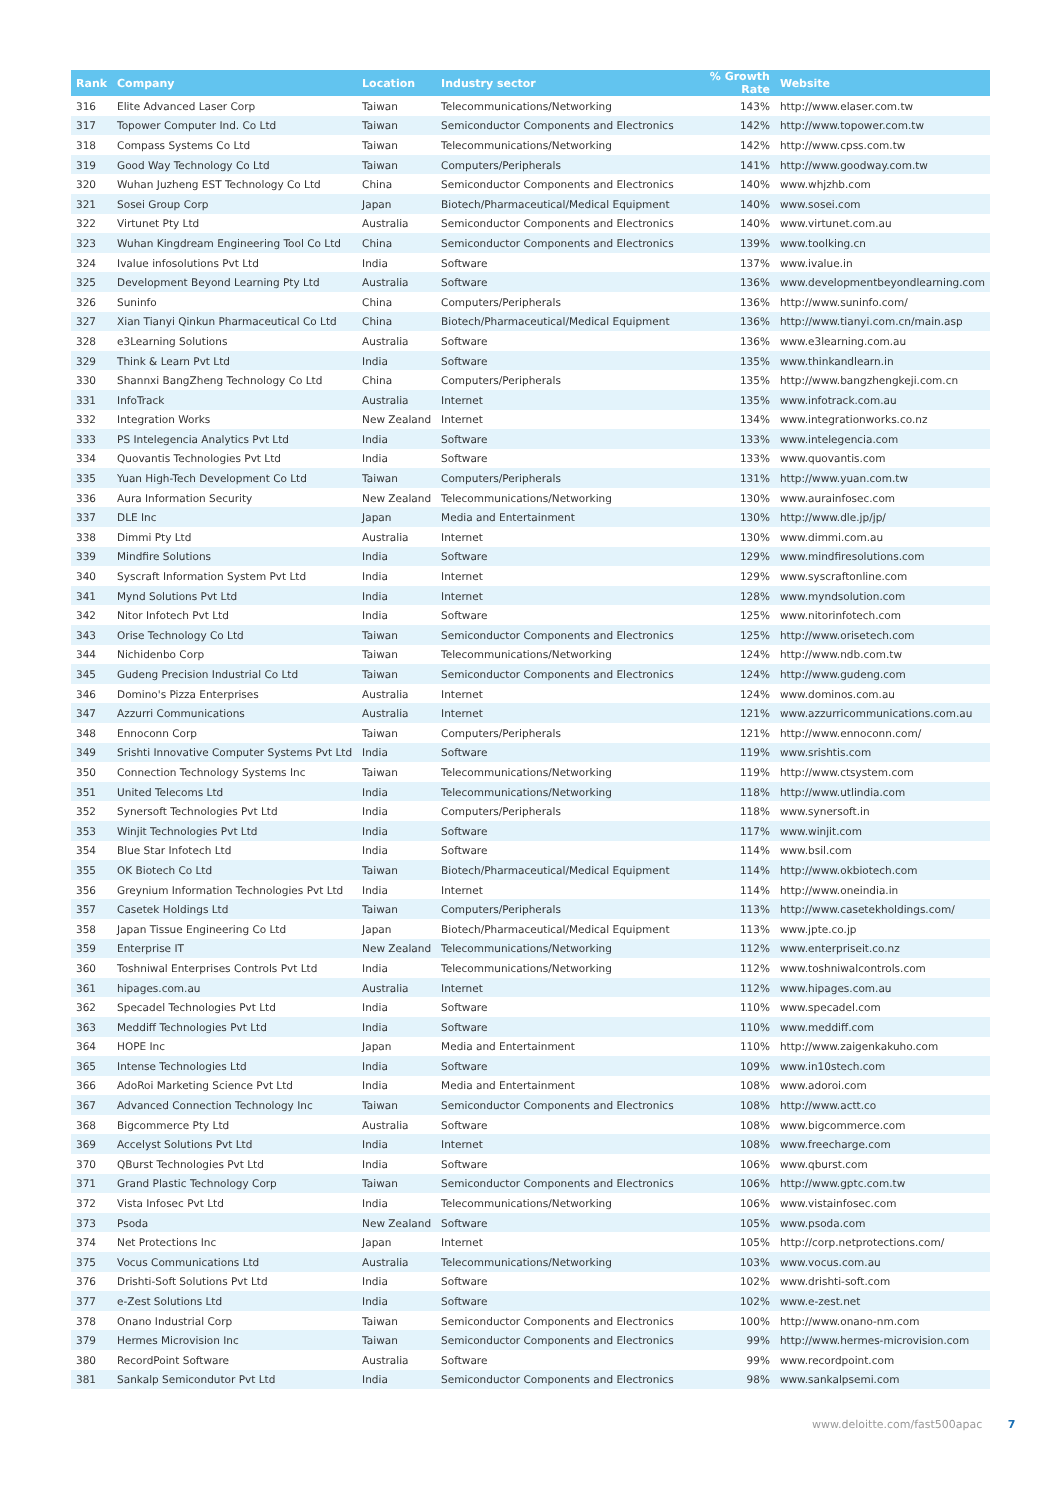| Rank | Company | Location | Industry sector | % Growth Rate | Website |
| --- | --- | --- | --- | --- | --- |
| 316 | Elite Advanced Laser Corp | Taiwan | Telecommunications/Networking | 143% | http://www.elaser.com.tw |
| 317 | Topower Computer Ind. Co Ltd | Taiwan | Semiconductor Components and Electronics | 142% | http://www.topower.com.tw |
| 318 | Compass Systems Co Ltd | Taiwan | Telecommunications/Networking | 142% | http://www.cpss.com.tw |
| 319 | Good Way Technology Co Ltd | Taiwan | Computers/Peripherals | 141% | http://www.goodway.com.tw |
| 320 | Wuhan Juzheng EST Technology Co Ltd | China | Semiconductor Components and Electronics | 140% | www.whjzhb.com |
| 321 | Sosei Group Corp | Japan | Biotech/Pharmaceutical/Medical Equipment | 140% | www.sosei.com |
| 322 | Virtunet Pty Ltd | Australia | Semiconductor Components and Electronics | 140% | www.virtunet.com.au |
| 323 | Wuhan Kingdream Engineering Tool Co Ltd | China | Semiconductor Components and Electronics | 139% | www.toolking.cn |
| 324 | Ivalue infosolutions Pvt Ltd | India | Software | 137% | www.ivalue.in |
| 325 | Development Beyond Learning Pty Ltd | Australia | Software | 136% | www.developmentbeyondlearning.com |
| 326 | Suninfo | China | Computers/Peripherals | 136% | http://www.suninfo.com/ |
| 327 | Xian Tianyi Qinkun Pharmaceutical Co Ltd | China | Biotech/Pharmaceutical/Medical Equipment | 136% | http://www.tianyi.com.cn/main.asp |
| 328 | e3Learning Solutions | Australia | Software | 136% | www.e3learning.com.au |
| 329 | Think & Learn Pvt Ltd | India | Software | 135% | www.thinkandlearn.in |
| 330 | Shannxi BangZheng Technology Co Ltd | China | Computers/Peripherals | 135% | http://www.bangzhengkeji.com.cn |
| 331 | InfoTrack | Australia | Internet | 135% | www.infotrack.com.au |
| 332 | Integration Works | New Zealand | Internet | 134% | www.integrationworks.co.nz |
| 333 | PS Intelegencia Analytics Pvt Ltd | India | Software | 133% | www.intelegencia.com |
| 334 | Quovantis Technologies Pvt Ltd | India | Software | 133% | www.quovantis.com |
| 335 | Yuan High-Tech Development Co Ltd | Taiwan | Computers/Peripherals | 131% | http://www.yuan.com.tw |
| 336 | Aura Information Security | New Zealand | Telecommunications/Networking | 130% | www.aurainfosec.com |
| 337 | DLE Inc | Japan | Media and Entertainment | 130% | http://www.dle.jp/jp/ |
| 338 | Dimmi Pty Ltd | Australia | Internet | 130% | www.dimmi.com.au |
| 339 | Mindfire Solutions | India | Software | 129% | www.mindfiresolutions.com |
| 340 | Syscraft Information System Pvt Ltd | India | Internet | 129% | www.syscraftonline.com |
| 341 | Mynd Solutions Pvt Ltd | India | Internet | 128% | www.myndsolution.com |
| 342 | Nitor Infotech Pvt Ltd | India | Software | 125% | www.nitorinfotech.com |
| 343 | Orise Technology Co Ltd | Taiwan | Semiconductor Components and Electronics | 125% | http://www.orisetech.com |
| 344 | Nichidenbo Corp | Taiwan | Telecommunications/Networking | 124% | http://www.ndb.com.tw |
| 345 | Gudeng Precision Industrial Co Ltd | Taiwan | Semiconductor Components and Electronics | 124% | http://www.gudeng.com |
| 346 | Domino's Pizza Enterprises | Australia | Internet | 124% | www.dominos.com.au |
| 347 | Azzurri Communications | Australia | Internet | 121% | www.azzurricommunications.com.au |
| 348 | Ennoconn Corp | Taiwan | Computers/Peripherals | 121% | http://www.ennoconn.com/ |
| 349 | Srishti Innovative Computer Systems Pvt Ltd | India | Software | 119% | www.srishtis.com |
| 350 | Connection Technology Systems Inc | Taiwan | Telecommunications/Networking | 119% | http://www.ctsystem.com |
| 351 | United Telecoms Ltd | India | Telecommunications/Networking | 118% | http://www.utlindia.com |
| 352 | Synersoft Technologies Pvt Ltd | India | Computers/Peripherals | 118% | www.synersoft.in |
| 353 | Winjit Technologies Pvt Ltd | India | Software | 117% | www.winjit.com |
| 354 | Blue Star Infotech Ltd | India | Software | 114% | www.bsil.com |
| 355 | OK Biotech Co Ltd | Taiwan | Biotech/Pharmaceutical/Medical Equipment | 114% | http://www.okbiotech.com |
| 356 | Greynium Information Technologies Pvt Ltd | India | Internet | 114% | http://www.oneindia.in |
| 357 | Casetek Holdings Ltd | Taiwan | Computers/Peripherals | 113% | http://www.casetekholdings.com/ |
| 358 | Japan Tissue Engineering Co Ltd | Japan | Biotech/Pharmaceutical/Medical Equipment | 113% | www.jpte.co.jp |
| 359 | Enterprise IT | New Zealand | Telecommunications/Networking | 112% | www.enterpriseit.co.nz |
| 360 | Toshniwal Enterprises Controls Pvt Ltd | India | Telecommunications/Networking | 112% | www.toshniwalcontrols.com |
| 361 | hipages.com.au | Australia | Internet | 112% | www.hipages.com.au |
| 362 | Specadel Technologies Pvt Ltd | India | Software | 110% | www.specadel.com |
| 363 | Meddiff Technologies Pvt Ltd | India | Software | 110% | www.meddiff.com |
| 364 | HOPE Inc | Japan | Media and Entertainment | 110% | http://www.zaigenkakuho.com |
| 365 | Intense Technologies Ltd | India | Software | 109% | www.in10stech.com |
| 366 | AdoRoi Marketing Science Pvt Ltd | India | Media and Entertainment | 108% | www.adoroi.com |
| 367 | Advanced Connection Technology Inc | Taiwan | Semiconductor Components and Electronics | 108% | http://www.actt.co |
| 368 | Bigcommerce Pty Ltd | Australia | Software | 108% | www.bigcommerce.com |
| 369 | Accelyst Solutions Pvt Ltd | India | Internet | 108% | www.freecharge.com |
| 370 | QBurst Technologies Pvt Ltd | India | Software | 106% | www.qburst.com |
| 371 | Grand Plastic Technology Corp | Taiwan | Semiconductor Components and Electronics | 106% | http://www.gptc.com.tw |
| 372 | Vista Infosec Pvt Ltd | India | Telecommunications/Networking | 106% | www.vistainfosec.com |
| 373 | Psoda | New Zealand | Software | 105% | www.psoda.com |
| 374 | Net Protections Inc | Japan | Internet | 105% | http://corp.netprotections.com/ |
| 375 | Vocus Communications Ltd | Australia | Telecommunications/Networking | 103% | www.vocus.com.au |
| 376 | Drishti-Soft Solutions Pvt Ltd | India | Software | 102% | www.drishti-soft.com |
| 377 | e-Zest Solutions Ltd | India | Software | 102% | www.e-zest.net |
| 378 | Onano Industrial Corp | Taiwan | Semiconductor Components and Electronics | 100% | http://www.onano-nm.com |
| 379 | Hermes Microvision Inc | Taiwan | Semiconductor Components and Electronics | 99% | http://www.hermes-microvision.com |
| 380 | RecordPoint Software | Australia | Software | 99% | www.recordpoint.com |
| 381 | Sankalp Semicondutor Pvt Ltd | India | Semiconductor Components and Electronics | 98% | www.sankalpsemi.com |
www.deloitte.com/fast500apac 7